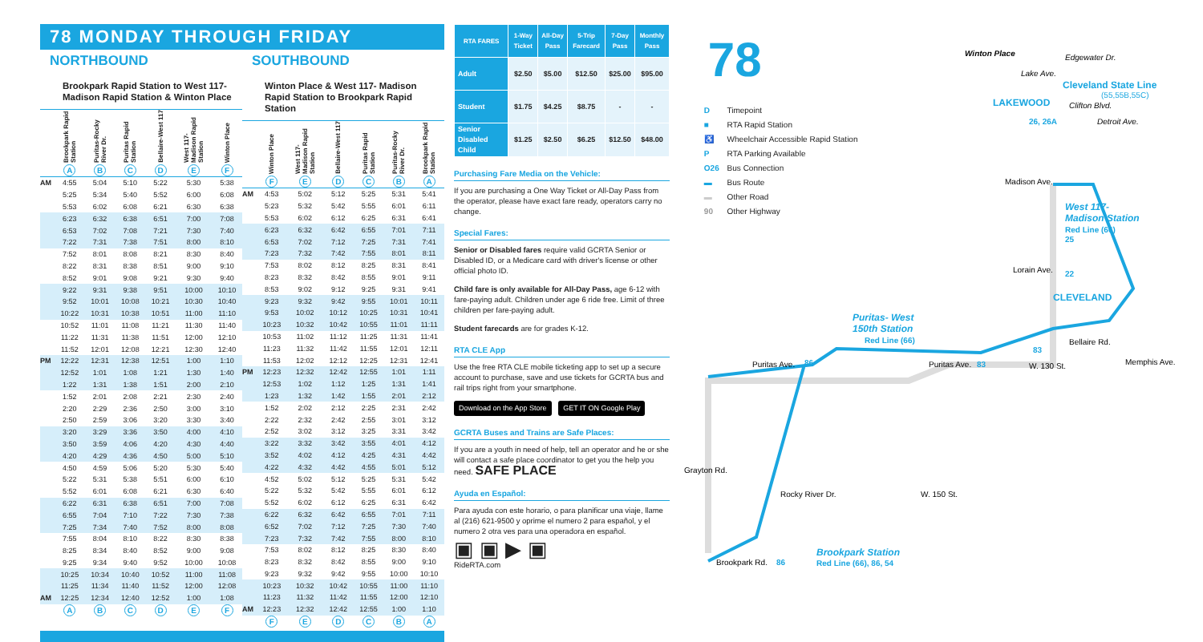78 MONDAY THROUGH FRIDAY
NORTHBOUND
Brookpark Rapid Station to West 117-Madison Rapid Station & Winton Place
| | Brookpark Rapid Station | Puritas-Rocky River Dr. | Puritas Rapid Station | Bellaire-West 117 | West 117- Madison Rapid Station | Winton Place |
| --- | --- | --- | --- | --- | --- | --- |
| | A | B | C | D | E | F |
| AM | 4:55 | 5:04 | 5:10 | 5:22 | 5:30 | 5:38 |
| | 5:25 | 5:34 | 5:40 | 5:52 | 6:00 | 6:08 |
| | 5:53 | 6:02 | 6:08 | 6:21 | 6:30 | 6:38 |
| | 6:23 | 6:32 | 6:38 | 6:51 | 7:00 | 7:08 |
| | 6:53 | 7:02 | 7:08 | 7:21 | 7:30 | 7:40 |
| | 7:22 | 7:31 | 7:38 | 7:51 | 8:00 | 8:10 |
| | 7:52 | 8:01 | 8:08 | 8:21 | 8:30 | 8:40 |
| | 8:22 | 8:31 | 8:38 | 8:51 | 9:00 | 9:10 |
| | 8:52 | 9:01 | 9:08 | 9:21 | 9:30 | 9:40 |
| | 9:22 | 9:31 | 9:38 | 9:51 | 10:00 | 10:10 |
| | 9:52 | 10:01 | 10:08 | 10:21 | 10:30 | 10:40 |
| | 10:22 | 10:31 | 10:38 | 10:51 | 11:00 | 11:10 |
| | 10:52 | 11:01 | 11:08 | 11:21 | 11:30 | 11:40 |
| | 11:22 | 11:31 | 11:38 | 11:51 | 12:00 | 12:10 |
| | 11:52 | 12:01 | 12:08 | 12:21 | 12:30 | 12:40 |
| PM | 12:22 | 12:31 | 12:38 | 12:51 | 1:00 | 1:10 |
| | 12:52 | 1:01 | 1:08 | 1:21 | 1:30 | 1:40 |
| | 1:22 | 1:31 | 1:38 | 1:51 | 2:00 | 2:10 |
| | 1:52 | 2:01 | 2:08 | 2:21 | 2:30 | 2:40 |
| | 2:20 | 2:29 | 2:36 | 2:50 | 3:00 | 3:10 |
| | 2:50 | 2:59 | 3:06 | 3:20 | 3:30 | 3:40 |
| | 3:20 | 3:29 | 3:36 | 3:50 | 4:00 | 4:10 |
| | 3:50 | 3:59 | 4:06 | 4:20 | 4:30 | 4:40 |
| | 4:20 | 4:29 | 4:36 | 4:50 | 5:00 | 5:10 |
| | 4:50 | 4:59 | 5:06 | 5:20 | 5:30 | 5:40 |
| | 5:22 | 5:31 | 5:38 | 5:51 | 6:00 | 6:10 |
| | 5:52 | 6:01 | 6:08 | 6:21 | 6:30 | 6:40 |
| | 6:22 | 6:31 | 6:38 | 6:51 | 7:00 | 7:08 |
| | 6:55 | 7:04 | 7:10 | 7:22 | 7:30 | 7:38 |
| | 7:25 | 7:34 | 7:40 | 7:52 | 8:00 | 8:08 |
| | 7:55 | 8:04 | 8:10 | 8:22 | 8:30 | 8:38 |
| | 8:25 | 8:34 | 8:40 | 8:52 | 9:00 | 9:08 |
| | 9:25 | 9:34 | 9:40 | 9:52 | 10:00 | 10:08 |
| | 10:25 | 10:34 | 10:40 | 10:52 | 11:00 | 11:08 |
| | 11:25 | 11:34 | 11:40 | 11:52 | 12:00 | 12:08 |
| AM | 12:25 | 12:34 | 12:40 | 12:52 | 1:00 | 1:08 |
| | A | B | C | D | E | F |
SOUTHBOUND
Winton Place & West 117- Madison Rapid Station to Brookpark Rapid Station
| | Winton Place | West 117-Madison Rapid Station | Bellaire-West 117 | Puritas Rapid Station | Puritas-Rocky River Dr. | Brookpark Rapid Station |
| --- | --- | --- | --- | --- | --- | --- |
| | F | E | D | C | B | A |
| AM | 4:53 | 5:02 | 5:12 | 5:25 | 5:31 | 5:41 |
| | 5:23 | 5:32 | 5:42 | 5:55 | 6:01 | 6:11 |
| | 5:53 | 6:02 | 6:12 | 6:25 | 6:31 | 6:41 |
| | 6:23 | 6:32 | 6:42 | 6:55 | 7:01 | 7:11 |
| | 6:53 | 7:02 | 7:12 | 7:25 | 7:31 | 7:41 |
| | 7:23 | 7:32 | 7:42 | 7:55 | 8:01 | 8:11 |
| | 7:53 | 8:02 | 8:12 | 8:25 | 8:31 | 8:41 |
| | 8:23 | 8:32 | 8:42 | 8:55 | 9:01 | 9:11 |
| | 8:53 | 9:02 | 9:12 | 9:25 | 9:31 | 9:41 |
| | 9:23 | 9:32 | 9:42 | 9:55 | 10:01 | 10:11 |
| | 9:53 | 10:02 | 10:12 | 10:25 | 10:31 | 10:41 |
| | 10:23 | 10:32 | 10:42 | 10:55 | 11:01 | 11:11 |
| | 10:53 | 11:02 | 11:12 | 11:25 | 11:31 | 11:41 |
| | 11:23 | 11:32 | 11:42 | 11:55 | 12:01 | 12:11 |
| | 11:53 | 12:02 | 12:12 | 12:25 | 12:31 | 12:41 |
| PM | 12:23 | 12:32 | 12:42 | 12:55 | 1:01 | 1:11 |
| | 12:53 | 1:02 | 1:12 | 1:25 | 1:31 | 1:41 |
| | 1:23 | 1:32 | 1:42 | 1:55 | 2:01 | 2:12 |
| | 1:52 | 2:02 | 2:12 | 2:25 | 2:31 | 2:42 |
| | 2:22 | 2:32 | 2:42 | 2:55 | 3:01 | 3:12 |
| | 2:52 | 3:02 | 3:12 | 3:25 | 3:31 | 3:42 |
| | 3:22 | 3:32 | 3:42 | 3:55 | 4:01 | 4:12 |
| | 3:52 | 4:02 | 4:12 | 4:25 | 4:31 | 4:42 |
| | 4:22 | 4:32 | 4:42 | 4:55 | 5:01 | 5:12 |
| | 4:52 | 5:02 | 5:12 | 5:25 | 5:31 | 5:42 |
| | 5:22 | 5:32 | 5:42 | 5:55 | 6:01 | 6:12 |
| | 5:52 | 6:02 | 6:12 | 6:25 | 6:31 | 6:42 |
| | 6:22 | 6:32 | 6:42 | 6:55 | 7:01 | 7:11 |
| | 6:52 | 7:02 | 7:12 | 7:25 | 7:30 | 7:40 |
| | 7:23 | 7:32 | 7:42 | 7:55 | 8:00 | 8:10 |
| | 7:53 | 8:02 | 8:12 | 8:25 | 8:30 | 8:40 |
| | 8:23 | 8:32 | 8:42 | 8:55 | 9:00 | 9:10 |
| | 9:23 | 9:32 | 9:42 | 9:55 | 10:00 | 10:10 |
| | 10:23 | 10:32 | 10:42 | 10:55 | 11:00 | 11:10 |
| | 11:23 | 11:32 | 11:42 | 11:55 | 12:00 | 12:10 |
| AM | 12:23 | 12:32 | 12:42 | 12:55 | 1:00 | 1:10 |
| | F | E | D | C | B | A |
| RTA FARES | 1-Way Ticket | All-Day Pass | 5-Trip Farecard | 7-Day Pass | Monthly Pass |
| --- | --- | --- | --- | --- | --- |
| Adult | $2.50 | $5.00 | $12.50 | $25.00 | $95.00 |
| Student | $1.75 | $4.25 | $8.75 | - | - |
| Senior Disabled Child | $1.25 | $2.50 | $6.25 | $12.50 | $48.00 |
Purchasing Fare Media on the Vehicle:
If you are purchasing a One Way Ticket or All-Day Pass from the operator, please have exact fare ready, operators carry no change.
Special Fares:
Senior or Disabled fares require valid GCRTA Senior or Disabled ID, or a Medicare card with driver's license or other official photo ID.
Child fare is only available for All-Day Pass, age 6-12 with fare-paying adult. Children under age 6 ride free. Limit of three children per fare-paying adult.
Student farecards are for grades K-12.
RTA CLE App
Use the free RTA CLE mobile ticketing app to set up a secure account to purchase, save and use tickets for GCRTA bus and rail trips right from your smartphone.
Download on the App Store GET IT ON Google Play
GCRTA Buses and Trains are Safe Places:
If you are a youth in need of help, tell an operator and he or she will contact a safe place coordinator to get you the help you need. SAFE PLACE
Ayuda en Español:
Para ayuda con este horario, o para planificar una viaje, llame al (216) 621-9500 y oprime el numero 2 para español, y el numero 2 otra ves para una operadora en español.
▣ ▣ ▶ ▣
RideRTA.com
78
D Timepoint
■ RTA Rapid Station
♿ Wheelchair Accessible Rapid Station
P RTA Parking Available
O26 Bus Connection
▬ Bus Route
▬ Other Road
90 Other Highway
Winton Place
Edgewater Dr.
Lake Ave.
Cleveland State Line
(55,55B,55C)
Clifton Blvd.
LAKEWOOD
26, 26A
Detroit Ave.
Madison Ave.
West 117-
Madison Station
Red Line (66)
25
Lorain Ave.
22
CLEVELAND
W. 130 St.
Bellaire Rd.
Memphis Ave.
83
Puritas- West
150th Station
Red Line (66)
Puritas Ave.
86
Puritas Ave.
83
Grayton Rd.
Rocky River Dr.
W. 150 St.
Brookpark Rd.
86
Brookpark Station
Red Line (66), 86, 54